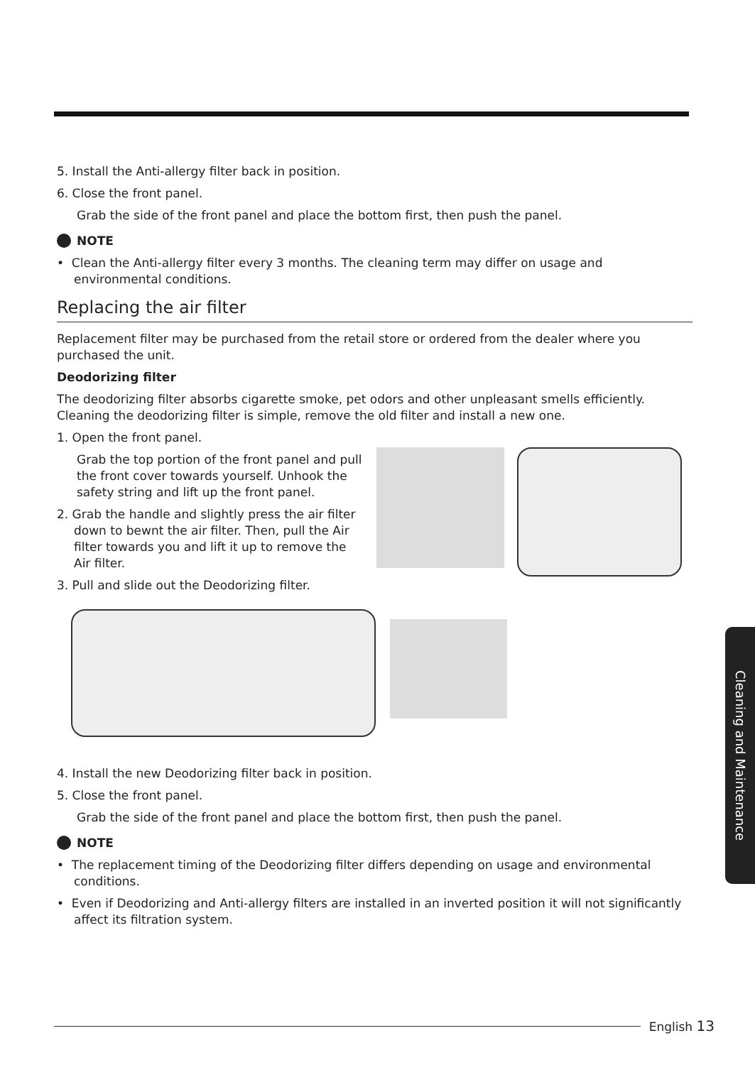5. Install the Anti-allergy filter back in position.
6. Close the front panel.
Grab the side of the front panel and place the bottom first, then push the panel.
NOTE
• Clean the Anti-allergy filter every 3 months. The cleaning term may differ on usage and environmental conditions.
Replacing the air filter
Replacement filter may be purchased from the retail store or ordered from the dealer where you purchased the unit.
Deodorizing filter
The deodorizing filter absorbs cigarette smoke, pet odors and other unpleasant smells efficiently. Cleaning the deodorizing filter is simple, remove the old filter and install a new one.
1. Open the front panel.
Grab the top portion of the front panel and pull the front cover towards yourself. Unhook the safety string and lift up the front panel.
2. Grab the handle and slightly press the air filter down to bewnt the air filter. Then, pull the Air filter towards you and lift it up to remove the Air filter.
3. Pull and slide out the Deodorizing filter.
4. Install the new Deodorizing filter back in position.
5. Close the front panel.
Grab the side of the front panel and place the bottom first, then push the panel.
NOTE
• The replacement timing of the Deodorizing filter differs depending on usage and environmental conditions.
• Even if Deodorizing and Anti-allergy filters are installed in an inverted position it will not significantly affect its filtration system.
Cleaning and Maintenance
English 13